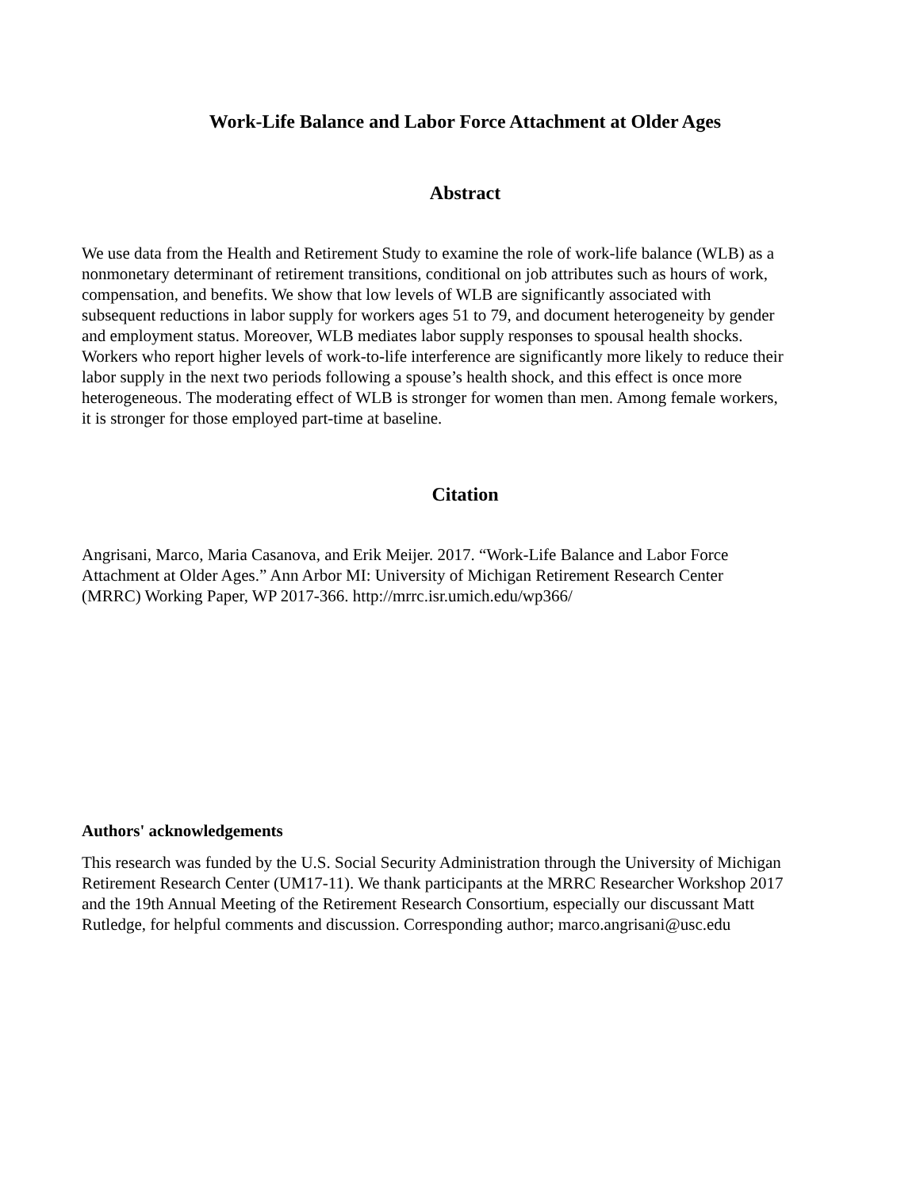Work-Life Balance and Labor Force Attachment at Older Ages
Abstract
We use data from the Health and Retirement Study to examine the role of work-life balance (WLB) as a nonmonetary determinant of retirement transitions, conditional on job attributes such as hours of work, compensation, and benefits. We show that low levels of WLB are significantly associated with subsequent reductions in labor supply for workers ages 51 to 79, and document heterogeneity by gender and employment status. Moreover, WLB mediates labor supply responses to spousal health shocks. Workers who report higher levels of work-to-life interference are significantly more likely to reduce their labor supply in the next two periods following a spouse’s health shock, and this effect is once more heterogeneous. The moderating effect of WLB is stronger for women than men. Among female workers, it is stronger for those employed part-time at baseline.
Citation
Angrisani, Marco, Maria Casanova, and Erik Meijer. 2017. “Work-Life Balance and Labor Force Attachment at Older Ages.” Ann Arbor MI: University of Michigan Retirement Research Center (MRRC) Working Paper, WP 2017-366. http://mrrc.isr.umich.edu/wp366/
Authors' acknowledgements
This research was funded by the U.S. Social Security Administration through the University of Michigan Retirement Research Center (UM17-11). We thank participants at the MRRC Researcher Workshop 2017 and the 19th Annual Meeting of the Retirement Research Consortium, especially our discussant Matt Rutledge, for helpful comments and discussion. Corresponding author; marco.angrisani@usc.edu